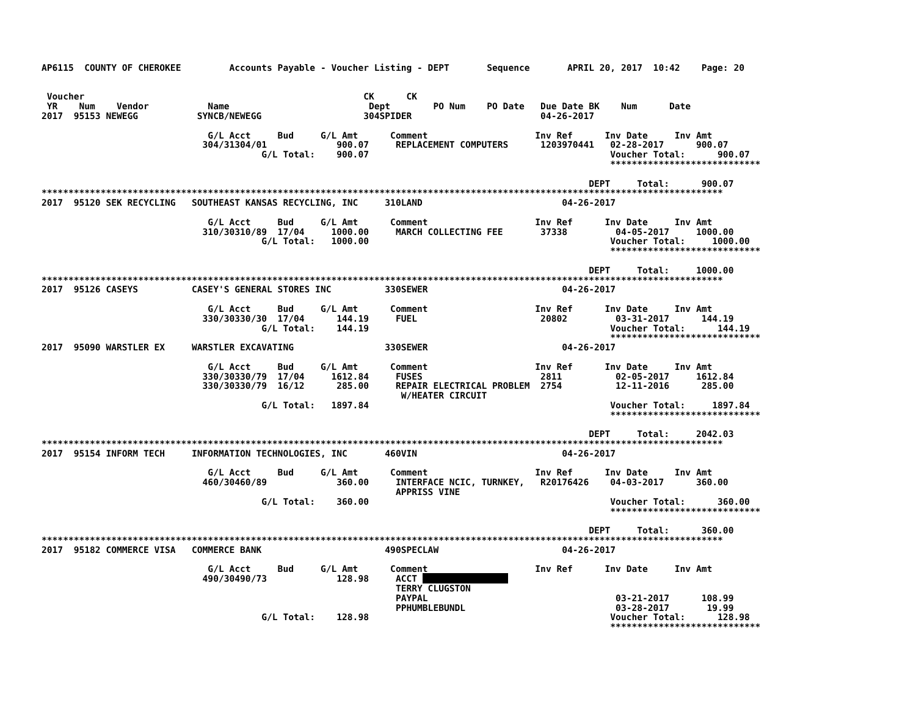AP6115  COUNTY OF CHEROKEE         Accounts Payable - Voucher Listing - DEPT       Sequence       APRIL 20, 2017  10:42    Page: 20


 Voucher                                                    CK      CK
 YR    Num    Vendor           Name                          Dept        PO Num    PO Date   Due Date BK    Num      Date
2017  95153 NEWEGG           SYNCB/NEWEGG                   304SPIDER                        04-26-2017

                               G/L Acct     Bud     G/L Amt      Comment                    Inv Ref      Inv Date     Inv Amt
                              304/31304/01             900.07     REPLACEMENT COMPUTERS      1203970441   02-28-2017      900.07
                                         G/L Total:    900.07                                             Voucher Total:      900.07
                                                                                                          ****************************

                                                                                                      DEPT     Total:      900.07
*******************************************************************************************************************************
2017  95120 SEK RECYCLING   SOUTHEAST KANSAS RECYCLING, INC     310LAND                          04-26-2017

                               G/L Acct     Bud     G/L Amt      Comment                    Inv Ref      Inv Date     Inv Amt
                              310/30310/89  17/04     1000.00     MARCH COLLECTING FEE       37338         04-05-2017     1000.00
                                         G/L Total:   1000.00                                             Voucher Total:     1000.00
                                                                                                          ****************************

                                                                                                      DEPT     Total:     1000.00
*******************************************************************************************************************************
2017  95126 CASEYS          CASEY'S GENERAL STORES INC          330SEWER                         04-26-2017

                               G/L Acct     Bud     G/L Amt      Comment                    Inv Ref      Inv Date     Inv Amt
                              330/30330/30  17/04      144.19     FUEL                       20802         03-31-2017      144.19
                                         G/L Total:    144.19                                             Voucher Total:      144.19
                                                                                                          ****************************
2017  95090 WARSTLER EX     WARSTLER EXCAVATING                 330SEWER                         04-26-2017

                               G/L Acct     Bud     G/L Amt      Comment                    Inv Ref      Inv Date     Inv Amt
                              330/30330/79  17/04     1612.84     FUSES                      2811          02-05-2017     1612.84
                              330/30330/79  16/12      285.00     REPAIR ELECTRICAL PROBLEM  2754          12-11-2016      285.00
                                                                   W/HEATER CIRCUIT
                                         G/L Total:   1897.84                                             Voucher Total:     1897.84
                                                                                                          ****************************

                                                                                                      DEPT     Total:     2042.03
*******************************************************************************************************************************
2017  95154 INFORM TECH     INFORMATION TECHNOLOGIES, INC       460VIN                           04-26-2017

                               G/L Acct     Bud     G/L Amt      Comment                    Inv Ref      Inv Date     Inv Amt
                              460/30460/89             360.00     INTERFACE NCIC, TURNKEY,   R20176426    04-03-2017      360.00
                                                                  APPRISS VINE
                                         G/L Total:    360.00                                             Voucher Total:      360.00
                                                                                                          ****************************

                                                                                                      DEPT     Total:      360.00
*******************************************************************************************************************************
2017  95182 COMMERCE VISA   COMMERCE BANK                       490SPECLAW                       04-26-2017

                               G/L Acct     Bud     G/L Amt      Comment                    Inv Ref      Inv Date     Inv Amt
                              490/30490/73             128.98     ACCT                 
                                                                  TERRY CLUGSTON
                                                                  PAYPAL                                   03-21-2017      108.99
                                                                  PPHUMBLEBUNDL                            03-28-2017       19.99
                                         G/L Total:    128.98                                             Voucher Total:      128.98
                                                                                                          ****************************